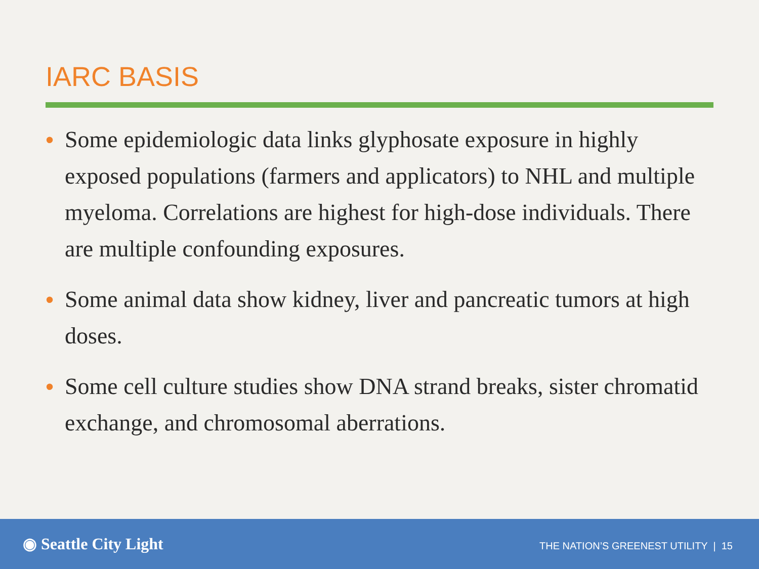IARC BASIS
• Some epidemiologic data links glyphosate exposure in highly exposed populations (farmers and applicators) to NHL and multiple myeloma. Correlations are highest for high-dose individuals. There are multiple confounding exposures.
• Some animal data show kidney, liver and pancreatic tumors at high doses.
• Some cell culture studies show DNA strand breaks, sister chromatid exchange, and chromosomal aberrations.
◉ Seattle City Light
THE NATION’S GREENEST UTILITY | 15